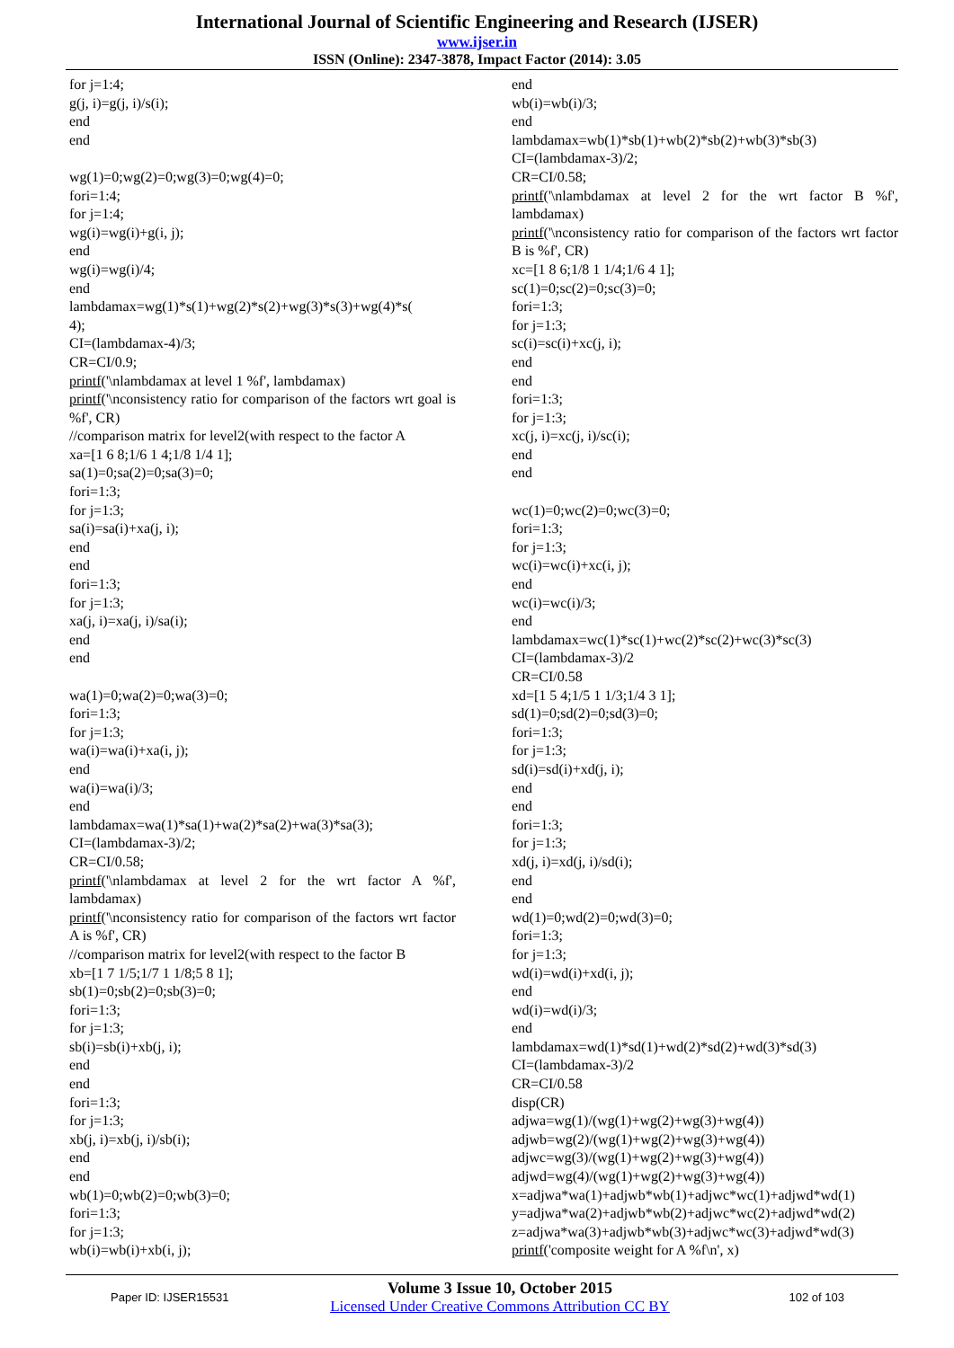International Journal of Scientific Engineering and Research (IJSER)
www.ijser.in
ISSN (Online): 2347-3878, Impact Factor (2014): 3.05
for j=1:4;
g(j, i)=g(j, i)/s(i);
end
end
wg(1)=0;wg(2)=0;wg(3)=0;wg(4)=0;
fori=1:4;
for j=1:4;
wg(i)=wg(i)+g(i, j);
end
wg(i)=wg(i)/4;
end
lambdamax=wg(1)*s(1)+wg(2)*s(2)+wg(3)*s(3)+wg(4)*s(
4);
CI=(lambdamax-4)/3;
CR=CI/0.9;
printf('\nlambdamax at level 1 %f', lambdamax)
printf('\nconsistency ratio for comparison of the factors wrt goal is %f', CR)
//comparison matrix for level2(with respect to the factor A
xa=[1 6 8;1/6 1 4;1/8 1/4 1];
sa(1)=0;sa(2)=0;sa(3)=0;
fori=1:3;
for j=1:3;
sa(i)=sa(i)+xa(j, i);
end
end
fori=1:3;
for j=1:3;
xa(j, i)=xa(j, i)/sa(i);
end
end
wa(1)=0;wa(2)=0;wa(3)=0;
fori=1:3;
for j=1:3;
wa(i)=wa(i)+xa(i, j);
end
wa(i)=wa(i)/3;
end
lambdamax=wa(1)*sa(1)+wa(2)*sa(2)+wa(3)*sa(3);
CI=(lambdamax-3)/2;
CR=CI/0.58;
printf('\nlambdamax at level 2 for the wrt factor A %f', lambdamax)
printf('\nconsistency ratio for comparison of the factors wrt factor A is %f', CR)
//comparison matrix for level2(with respect to the factor B
xb=[1 7 1/5;1/7 1 1/8;5 8 1];
sb(1)=0;sb(2)=0;sb(3)=0;
fori=1:3;
for j=1:3;
sb(i)=sb(i)+xb(j, i);
end
end
fori=1:3;
for j=1:3;
xb(j, i)=xb(j, i)/sb(i);
end
end
wb(1)=0;wb(2)=0;wb(3)=0;
fori=1:3;
for j=1:3;
wb(i)=wb(i)+xb(i, j);
end
wb(i)=wb(i)/3;
end
lambdamax=wb(1)*sb(1)+wb(2)*sb(2)+wb(3)*sb(3)
CI=(lambdamax-3)/2;
CR=CI/0.58;
printf('\nlambdamax at level 2 for the wrt factor B %f', lambdamax)
printf('\nconsistency ratio for comparison of the factors wrt factor B is %f', CR)
xc=[1 8 6;1/8 1 1/4;1/6 4 1];
sc(1)=0;sc(2)=0;sc(3)=0;
fori=1:3;
for j=1:3;
sc(i)=sc(i)+xc(j, i);
end
end
fori=1:3;
for j=1:3;
xc(j, i)=xc(j, i)/sc(i);
end
end
wc(1)=0;wc(2)=0;wc(3)=0;
fori=1:3;
for j=1:3;
wc(i)=wc(i)+xc(i, j);
end
wc(i)=wc(i)/3;
end
lambdamax=wc(1)*sc(1)+wc(2)*sc(2)+wc(3)*sc(3)
CI=(lambdamax-3)/2
CR=CI/0.58
xd=[1 5 4;1/5 1 1/3;1/4 3 1];
sd(1)=0;sd(2)=0;sd(3)=0;
fori=1:3;
for j=1:3;
sd(i)=sd(i)+xd(j, i);
end
end
fori=1:3;
for j=1:3;
xd(j, i)=xd(j, i)/sd(i);
end
end
wd(1)=0;wd(2)=0;wd(3)=0;
fori=1:3;
for j=1:3;
wd(i)=wd(i)+xd(i, j);
end
wd(i)=wd(i)/3;
end
lambdamax=wd(1)*sd(1)+wd(2)*sd(2)+wd(3)*sd(3)
CI=(lambdamax-3)/2
CR=CI/0.58
disp(CR)
adjwa=wg(1)/(wg(1)+wg(2)+wg(3)+wg(4))
adjwb=wg(2)/(wg(1)+wg(2)+wg(3)+wg(4))
adjwc=wg(3)/(wg(1)+wg(2)+wg(3)+wg(4))
adjwd=wg(4)/(wg(1)+wg(2)+wg(3)+wg(4))
x=adjwa*wa(1)+adjwb*wb(1)+adjwc*wc(1)+adjwd*wd(1)
y=adjwa*wa(2)+adjwb*wb(2)+adjwc*wc(2)+adjwd*wd(2)
z=adjwa*wa(3)+adjwb*wb(3)+adjwc*wc(3)+adjwd*wd(3)
printf('composite weight for A %f\n', x)
Paper ID: IJSER15531
Volume 3 Issue 10, October 2015
Licensed Under Creative Commons Attribution CC BY
102 of 103